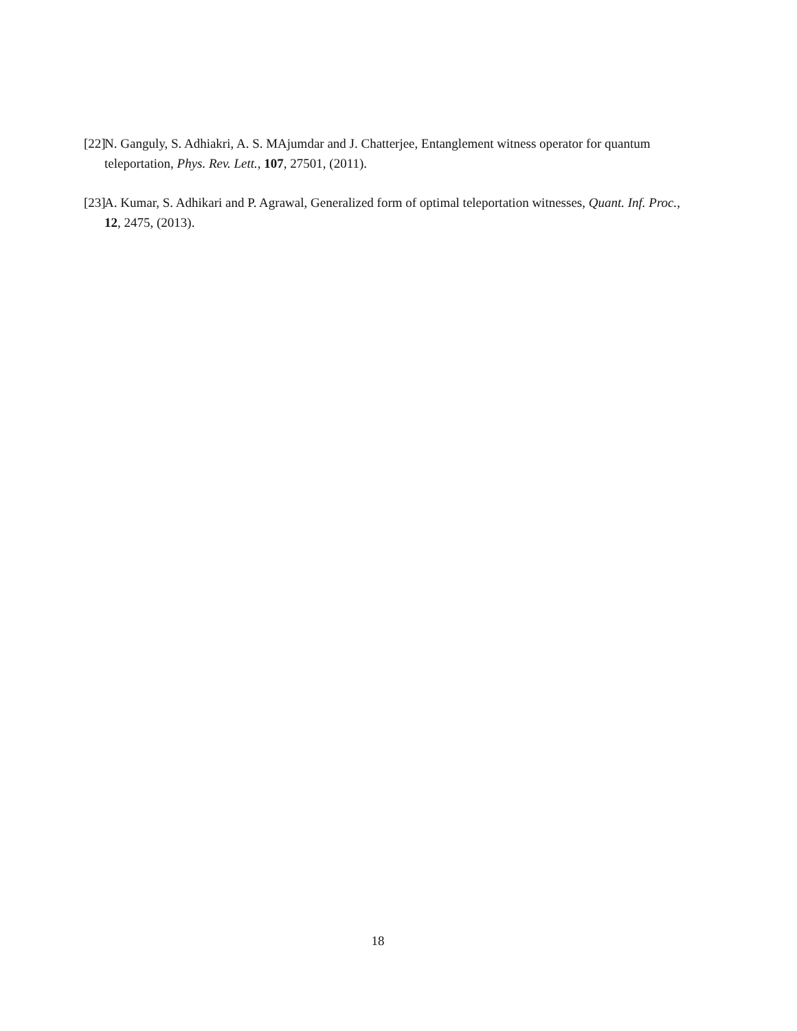[22] N. Ganguly, S. Adhiakri, A. S. MAjumdar and J. Chatterjee, Entanglement witness operator for quantum teleportation, Phys. Rev. Lett., 107, 27501, (2011).
[23] A. Kumar, S. Adhikari and P. Agrawal, Generalized form of optimal teleportation witnesses, Quant. Inf. Proc., 12, 2475, (2013).
18